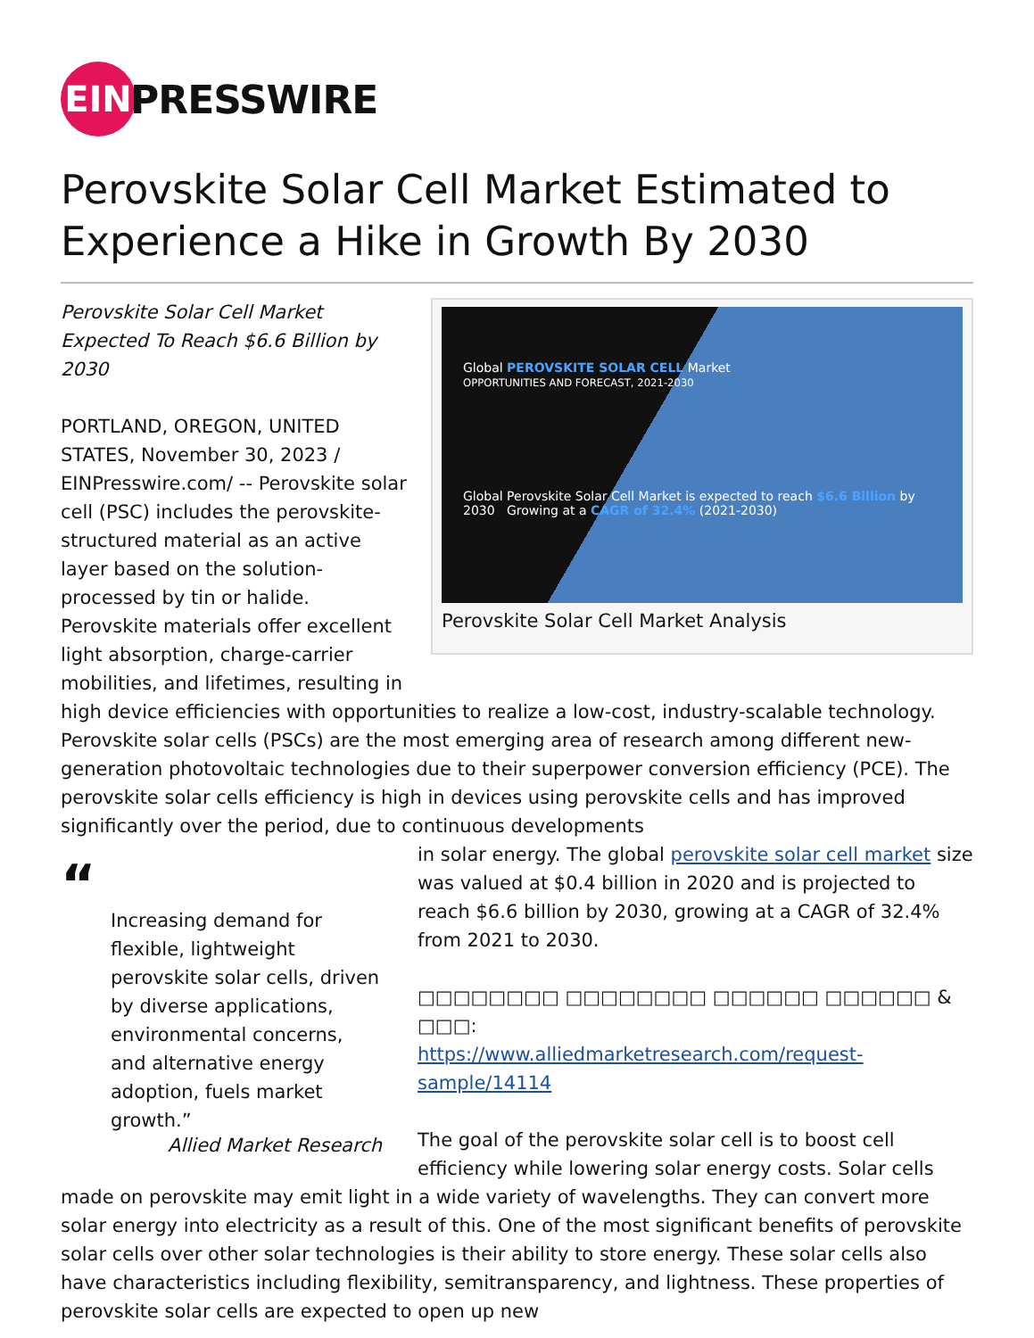EIN
PRESSWIRE
Perovskite Solar Cell Market Estimated to Experience a Hike in Growth By 2030
Global PEROVSKITE SOLAR CELL Market
OPPORTUNITIES AND FORECAST, 2021-2030
Global Perovskite Solar Cell Market is expected to reach $6.6 Billion by 2030 Growing at a CAGR of 32.4% (2021-2030)
Perovskite Solar Cell Market Analysis
Perovskite Solar Cell Market Expected To Reach $6.6 Billion by 2030
PORTLAND, OREGON, UNITED STATES, November 30, 2023 / EINPresswire.com/ -- Perovskite solar cell (PSC) includes the perovskite-structured material as an active layer based on the solution-processed by tin or halide. Perovskite materials offer excellent light absorption, charge-carrier mobilities, and lifetimes, resulting in high device efficiencies with opportunities to realize a low-cost, industry-scalable technology. Perovskite solar cells (PSCs) are the most emerging area of research among different new-generation photovoltaic technologies due to their superpower conversion efficiency (PCE). The perovskite solar cells efficiency is high in devices using perovskite cells and has improved significantly over the period, due to continuous developments
“
Increasing demand for flexible, lightweight perovskite solar cells, driven by diverse applications, environmental concerns, and alternative energy adoption, fuels market growth.”
Allied Market Research
in solar energy. The global perovskite solar cell market size was valued at $0.4 billion in 2020 and is projected to reach $6.6 billion by 2030, growing at a CAGR of 32.4% from 2021 to 2030.
□□□□□□□□ □□□□□□□□ □□□□□□ □□□□□□ & □□□:
https://www.alliedmarketresearch.com/request-sample/14114
The goal of the perovskite solar cell is to boost cell efficiency while lowering solar energy costs. Solar cells made on perovskite may emit light in a wide variety of wavelengths. They can convert more solar energy into electricity as a result of this. One of the most significant benefits of perovskite solar cells over other solar technologies is their ability to store energy. These solar cells also have characteristics including flexibility, semitransparency, and lightness. These properties of perovskite solar cells are expected to open up new